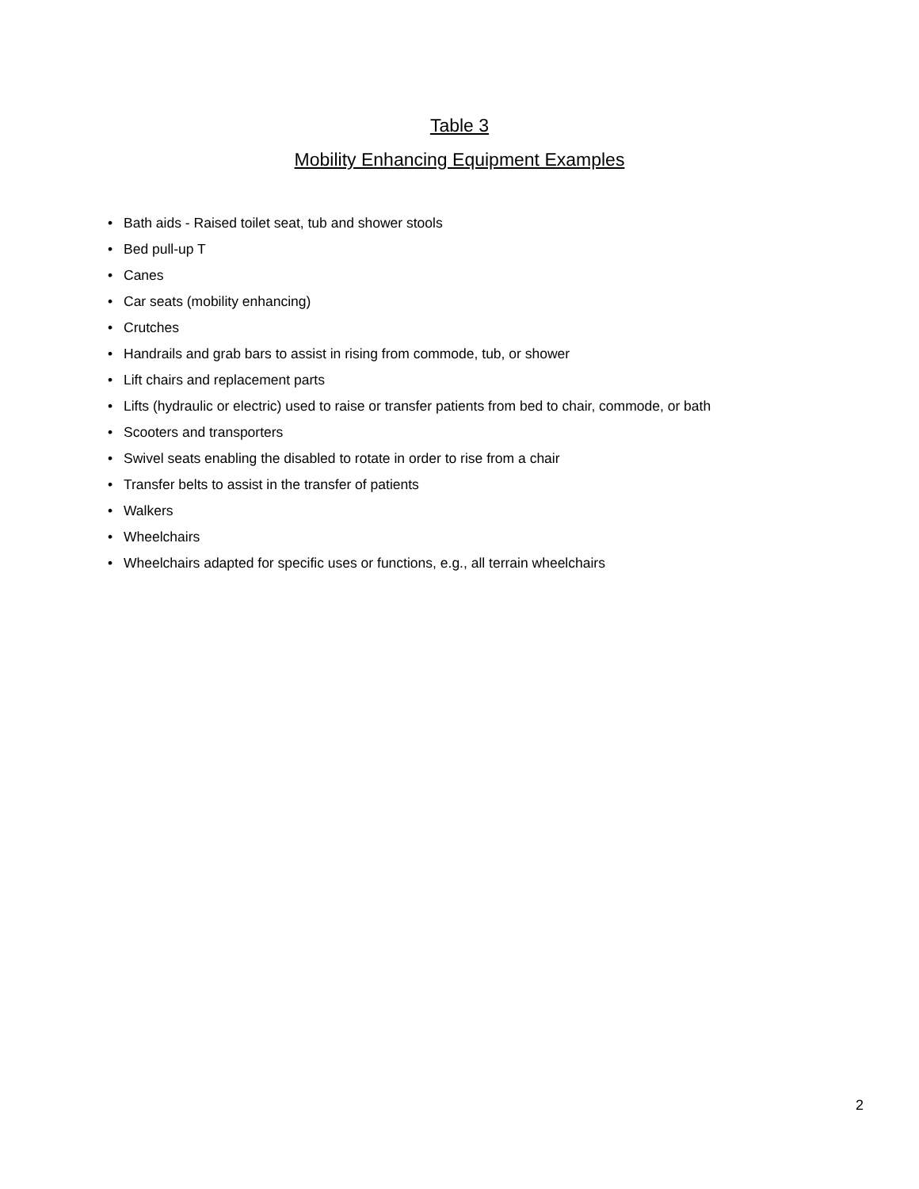Table 3
Mobility Enhancing Equipment Examples
• Bath aids - Raised toilet seat, tub and shower stools
• Bed pull-up T
• Canes
• Car seats (mobility enhancing)
• Crutches
• Handrails and grab bars to assist in rising from commode, tub, or shower
• Lift chairs and replacement parts
• Lifts (hydraulic or electric) used to raise or transfer patients from bed to chair, commode, or bath
• Scooters and transporters
• Swivel seats enabling the disabled to rotate in order to rise from a chair
• Transfer belts to assist in the transfer of patients
• Walkers
• Wheelchairs
• Wheelchairs adapted for specific uses or functions, e.g., all terrain wheelchairs
2